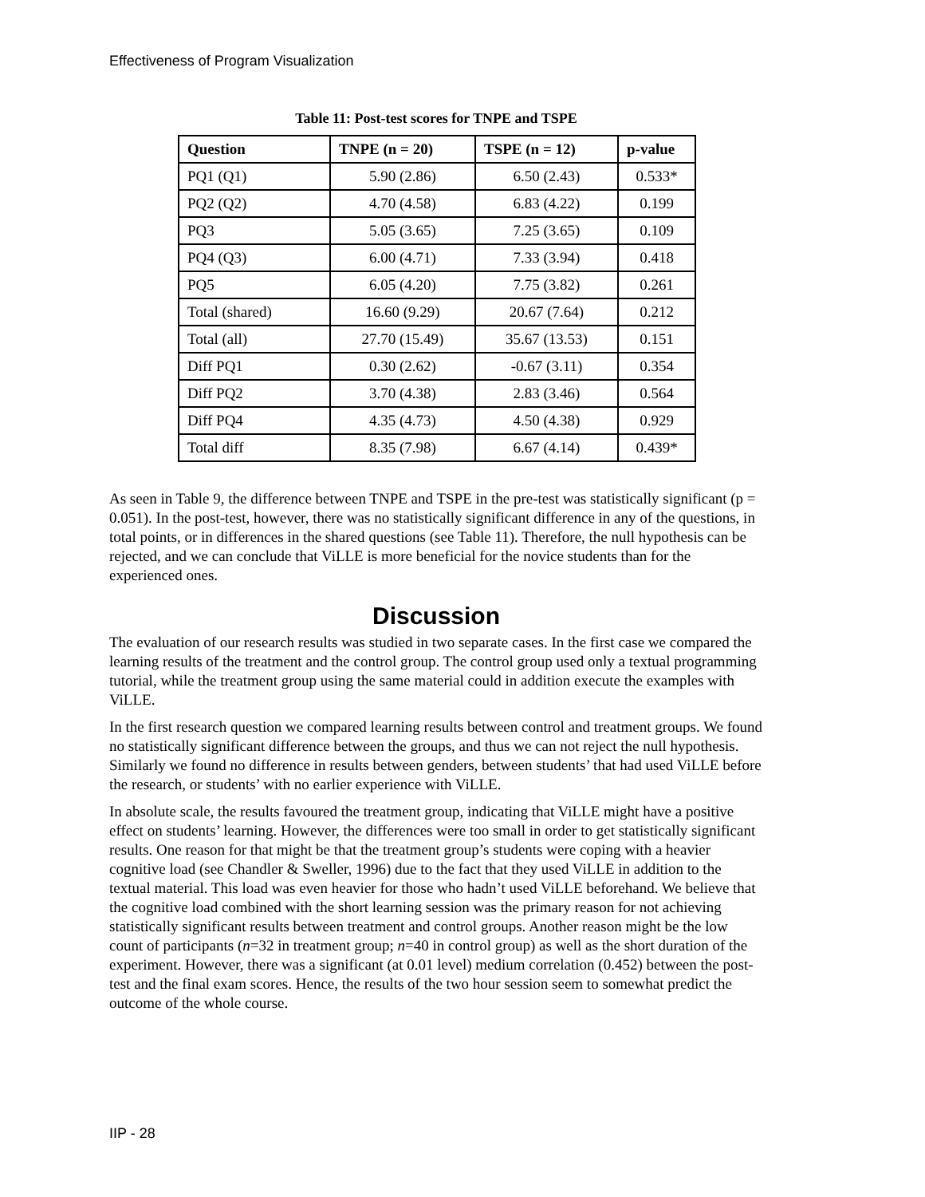Effectiveness of Program Visualization
Table 11: Post-test scores for TNPE and TSPE
| Question | TNPE (n = 20) | TSPE (n = 12) | p-value |
| --- | --- | --- | --- |
| PQ1 (Q1) | 5.90 (2.86) | 6.50 (2.43) | 0.533* |
| PQ2 (Q2) | 4.70 (4.58) | 6.83 (4.22) | 0.199 |
| PQ3 | 5.05 (3.65) | 7.25 (3.65) | 0.109 |
| PQ4 (Q3) | 6.00 (4.71) | 7.33 (3.94) | 0.418 |
| PQ5 | 6.05 (4.20) | 7.75 (3.82) | 0.261 |
| Total (shared) | 16.60 (9.29) | 20.67 (7.64) | 0.212 |
| Total (all) | 27.70 (15.49) | 35.67 (13.53) | 0.151 |
| Diff PQ1 | 0.30 (2.62) | -0.67 (3.11) | 0.354 |
| Diff PQ2 | 3.70 (4.38) | 2.83 (3.46) | 0.564 |
| Diff PQ4 | 4.35 (4.73) | 4.50 (4.38) | 0.929 |
| Total diff | 8.35 (7.98) | 6.67 (4.14) | 0.439* |
As seen in Table 9, the difference between TNPE and TSPE in the pre-test was statistically significant (p = 0.051). In the post-test, however, there was no statistically significant difference in any of the questions, in total points, or in differences in the shared questions (see Table 11). Therefore, the null hypothesis can be rejected, and we can conclude that ViLLE is more beneficial for the novice students than for the experienced ones.
Discussion
The evaluation of our research results was studied in two separate cases. In the first case we compared the learning results of the treatment and the control group. The control group used only a textual programming tutorial, while the treatment group using the same material could in addition execute the examples with ViLLE.
In the first research question we compared learning results between control and treatment groups. We found no statistically significant difference between the groups, and thus we can not reject the null hypothesis. Similarly we found no difference in results between genders, between students’ that had used ViLLE before the research, or students’ with no earlier experience with ViLLE.
In absolute scale, the results favoured the treatment group, indicating that ViLLE might have a positive effect on students’ learning. However, the differences were too small in order to get statistically significant results. One reason for that might be that the treatment group’s students were coping with a heavier cognitive load (see Chandler & Sweller, 1996) due to the fact that they used ViLLE in addition to the textual material. This load was even heavier for those who hadn’t used ViLLE beforehand. We believe that the cognitive load combined with the short learning session was the primary reason for not achieving statistically significant results between treatment and control groups. Another reason might be the low count of participants (n=32 in treatment group; n=40 in control group) as well as the short duration of the experiment. However, there was a significant (at 0.01 level) medium correlation (0.452) between the post-test and the final exam scores. Hence, the results of the two hour session seem to somewhat predict the outcome of the whole course.
IIP - 28